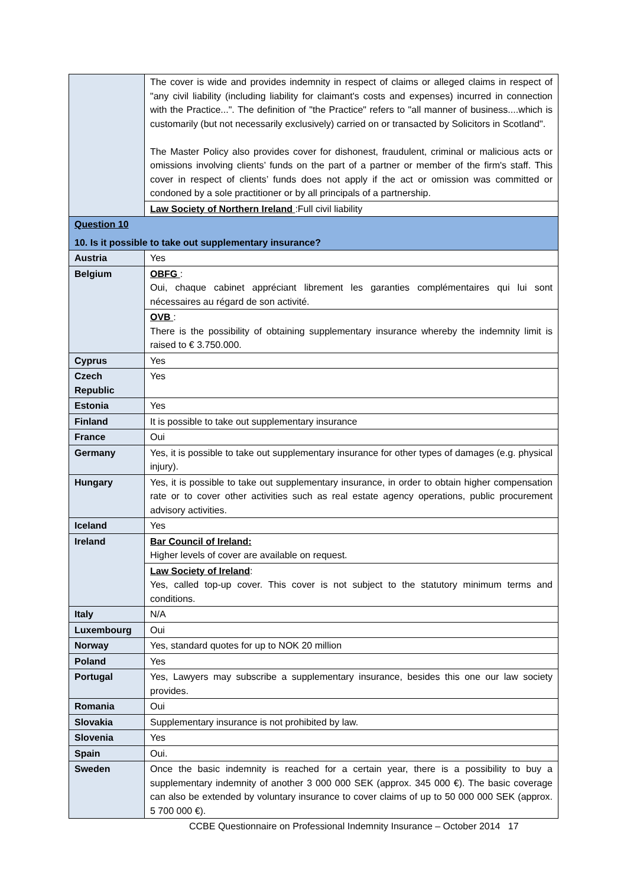| | The cover is wide and provides indemnity in respect of claims or alleged claims in respect of "any civil liability (including liability for claimant's costs and expenses) incurred in connection with the Practice...". The definition of "the Practice" refers to "all manner of business....which is customarily (but not necessarily exclusively) carried on or transacted by Solicitors in Scotland". The Master Policy also provides cover for dishonest, fraudulent, criminal or malicious acts or omissions involving clients’ funds on the part of a partner or member of the firm's staff. This cover in respect of clients’ funds does not apply if the act or omission was committed or condoned by a sole practitioner or by all principals of a partnership. |
| | Law Society of Northern Ireland :Full civil liability |
| Question 10 10. Is it possible to take out supplementary insurance? | |
| Austria | Yes |
| Belgium | OBFG : Oui, chaque cabinet appréciant librement les garanties complémentaires qui lui sont nécessaires au régard de son activité. |
| | OVB : There is the possibility of obtaining supplementary insurance whereby the indemnity limit is raised to € 3.750.000. |
| Cyprus | Yes |
| Czech Republic | Yes |
| Estonia | Yes |
| Finland | It is possible to take out supplementary insurance |
| France | Oui |
| Germany | Yes, it is possible to take out supplementary insurance for other types of damages (e.g. physical injury). |
| Hungary | Yes, it is possible to take out supplementary insurance, in order to obtain higher compensation rate or to cover other activities such as real estate agency operations, public procurement advisory activities. |
| Iceland | Yes |
| Ireland | Bar Council of Ireland: Higher levels of cover are available on request. |
| | Law Society of Ireland : Yes, called top-up cover. This cover is not subject to the statutory minimum terms and conditions. |
| Italy | N/A |
| Luxembourg | Oui |
| Norway | Yes, standard quotes for up to NOK 20 million |
| Poland | Yes |
| Portugal | Yes, Lawyers may subscribe a supplementary insurance, besides this one our law society provides. |
| Romania | Oui |
| Slovakia | Supplementary insurance is not prohibited by law. |
| Slovenia | Yes |
| Spain | Oui. |
| Sweden | Once the basic indemnity is reached for a certain year, there is a possibility to buy a supplementary indemnity of another 3 000 000 SEK (approx. 345 000 €). The basic coverage can also be extended by voluntary insurance to cover claims of up to 50 000 000 SEK (approx. 5 700 000 €). |
CCBE Questionnaire on Professional Indemnity Insurance – October 2014 17